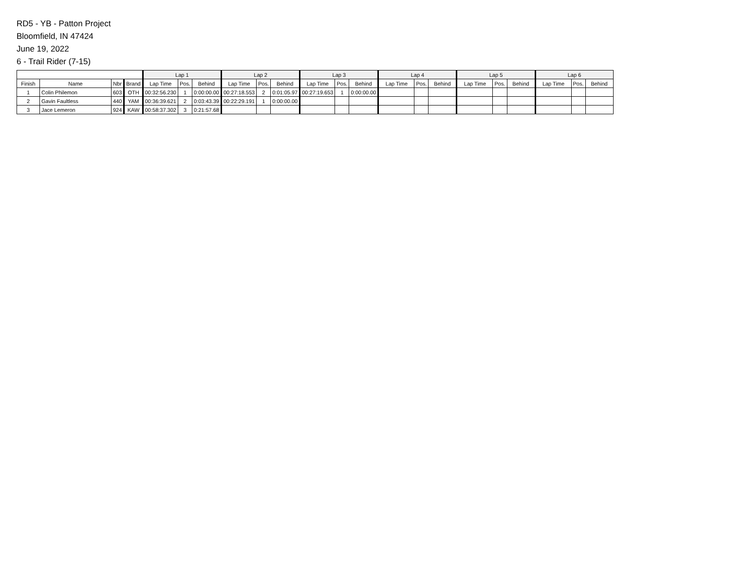RD5 - YB - Patton Project
Bloomfield, IN 47424
June 19, 2022
6 - Trail Rider (7-15)
| | | | | Lap 1 | | | Lap 2 | | | Lap 3 | | | Lap 4 | | | Lap 5 | | | Lap 6 | | |
| --- | --- | --- | --- | --- | --- | --- | --- | --- | --- | --- | --- | --- | --- | --- | --- | --- | --- | --- | --- | --- | --- |
| Finish | Name | Nbr | Brand | Lap Time | Pos. | Behind | Lap Time | Pos. | Behind | Lap Time | Pos. | Behind | Lap Time | Pos. | Behind | Lap Time | Pos. | Behind | Lap Time | Pos. | Behind |
| 1 | Colin Philemon | 603 | OTH | 00:32:56.230 | 1 | 0:00:00.00 | 00:27:18.553 | 2 | 0:01:05.97 | 00:27:19.653 | 1 | 0:00:00.00 | | | | | | | | | |
| 2 | Gavin Faultless | 440 | YAM | 00:36:39.621 | 2 | 0:03:43.39 | 00:22:29.191 | 1 | 0:00:00.00 | | | | | | | | | | | | |
| 3 | Jace Lemeron | 924 | KAW | 00:58:37.302 | 3 | 0:21:57.68 | | | | | | | | | | | | | | | |